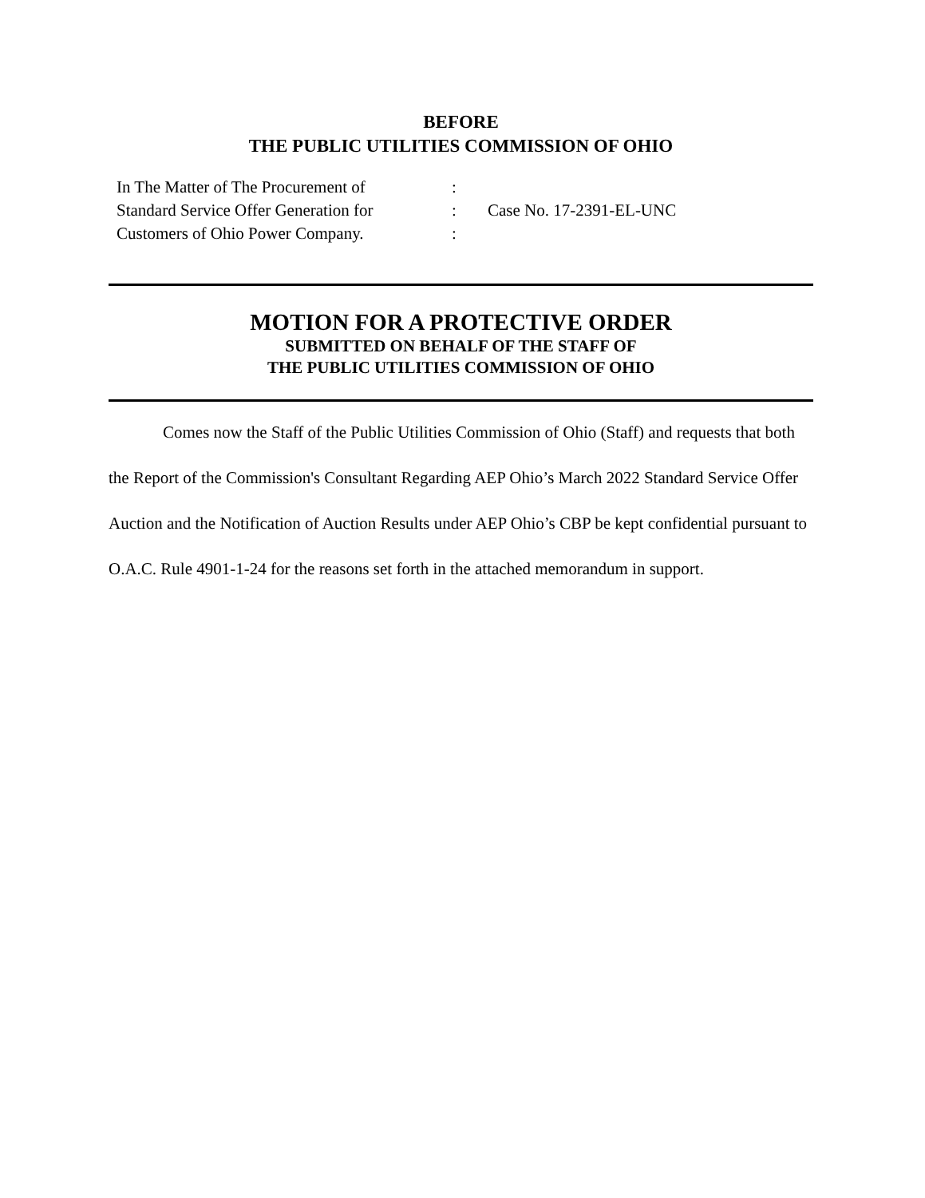BEFORE
THE PUBLIC UTILITIES COMMISSION OF OHIO
In The Matter of The Procurement of
Standard Service Offer Generation for
Customers of Ohio Power Company.
:
:
:
Case No. 17-2391-EL-UNC
MOTION FOR A PROTECTIVE ORDER
SUBMITTED ON BEHALF OF THE STAFF OF
THE PUBLIC UTILITIES COMMISSION OF OHIO
Comes now the Staff of the Public Utilities Commission of Ohio (Staff) and requests that both the Report of the Commission's Consultant Regarding AEP Ohio’s March 2022 Standard Service Offer Auction and the Notification of Auction Results under AEP Ohio’s CBP be kept confidential pursuant to O.A.C. Rule 4901-1-24 for the reasons set forth in the attached memorandum in support.